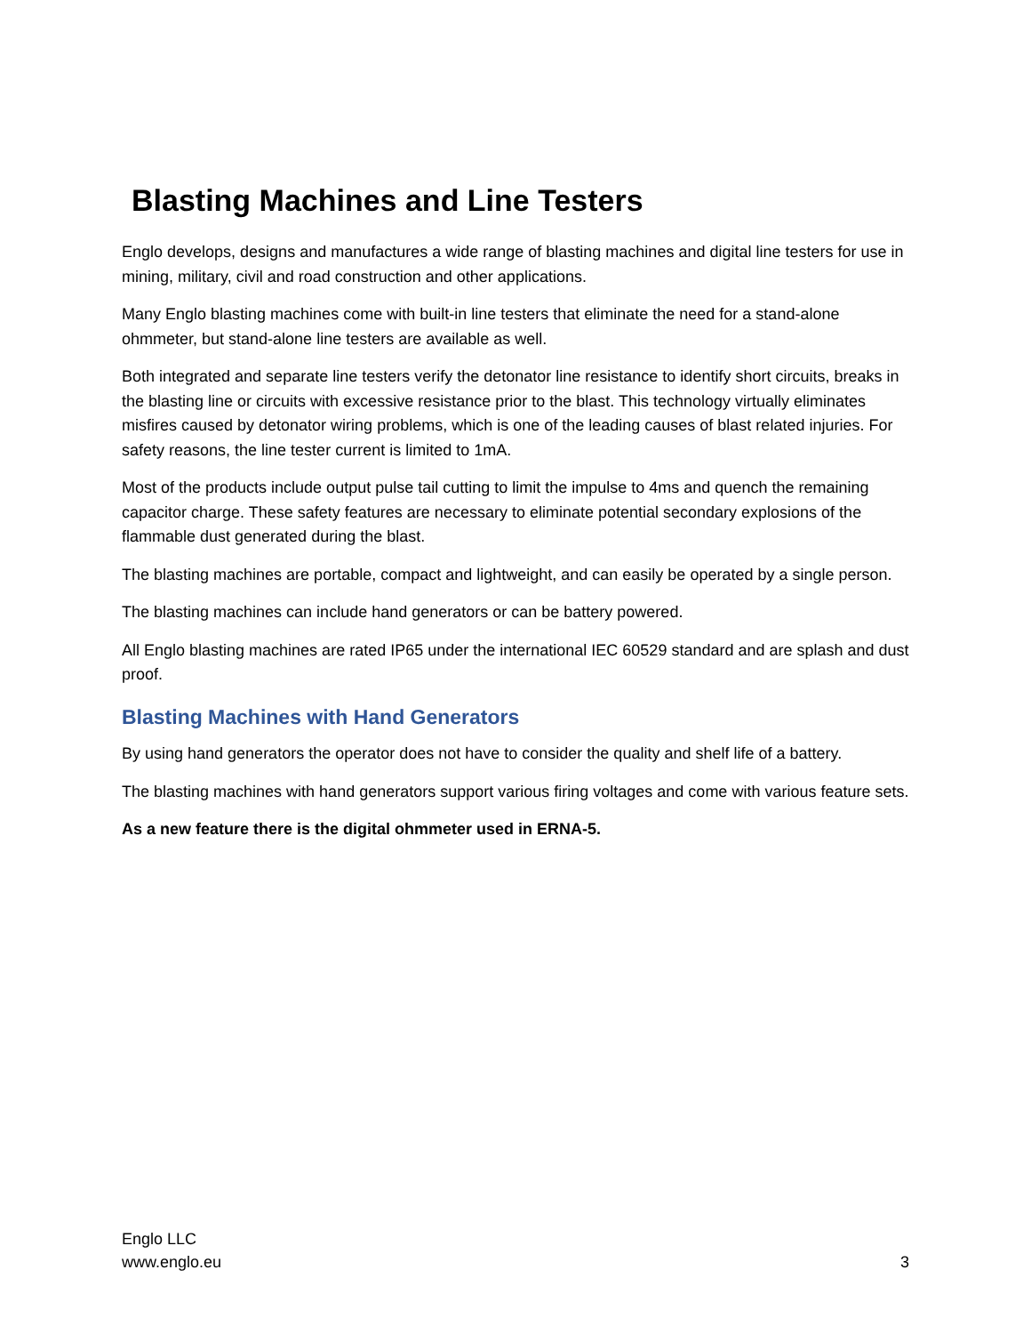Blasting Machines and Line Testers
Englo develops, designs and manufactures a wide range of blasting machines and digital line testers for use in mining, military, civil and road construction and other applications.
Many Englo blasting machines come with built-in line testers that eliminate the need for a stand-alone ohmmeter, but stand-alone line testers are available as well.
Both integrated and separate line testers verify the detonator line resistance to identify short circuits, breaks in the blasting line or circuits with excessive resistance prior to the blast. This technology virtually eliminates misfires caused by detonator wiring problems, which is one of the leading causes of blast related injuries. For safety reasons, the line tester current is limited to 1mA.
Most of the products include output pulse tail cutting to limit the impulse to 4ms and quench the remaining capacitor charge. These safety features are necessary to eliminate potential secondary explosions of the flammable dust generated during the blast.
The blasting machines are portable, compact and lightweight, and can easily be operated by a single person.
The blasting machines can include hand generators or can be battery powered.
All Englo blasting machines are rated IP65 under the international IEC 60529 standard and are splash and dust proof.
Blasting Machines with Hand Generators
By using hand generators the operator does not have to consider the quality and shelf life of a battery.
The blasting machines with hand generators support various firing voltages and come with various feature sets.
As a new feature there is the digital ohmmeter used in ERNA-5.
Englo LLC
www.englo.eu
3